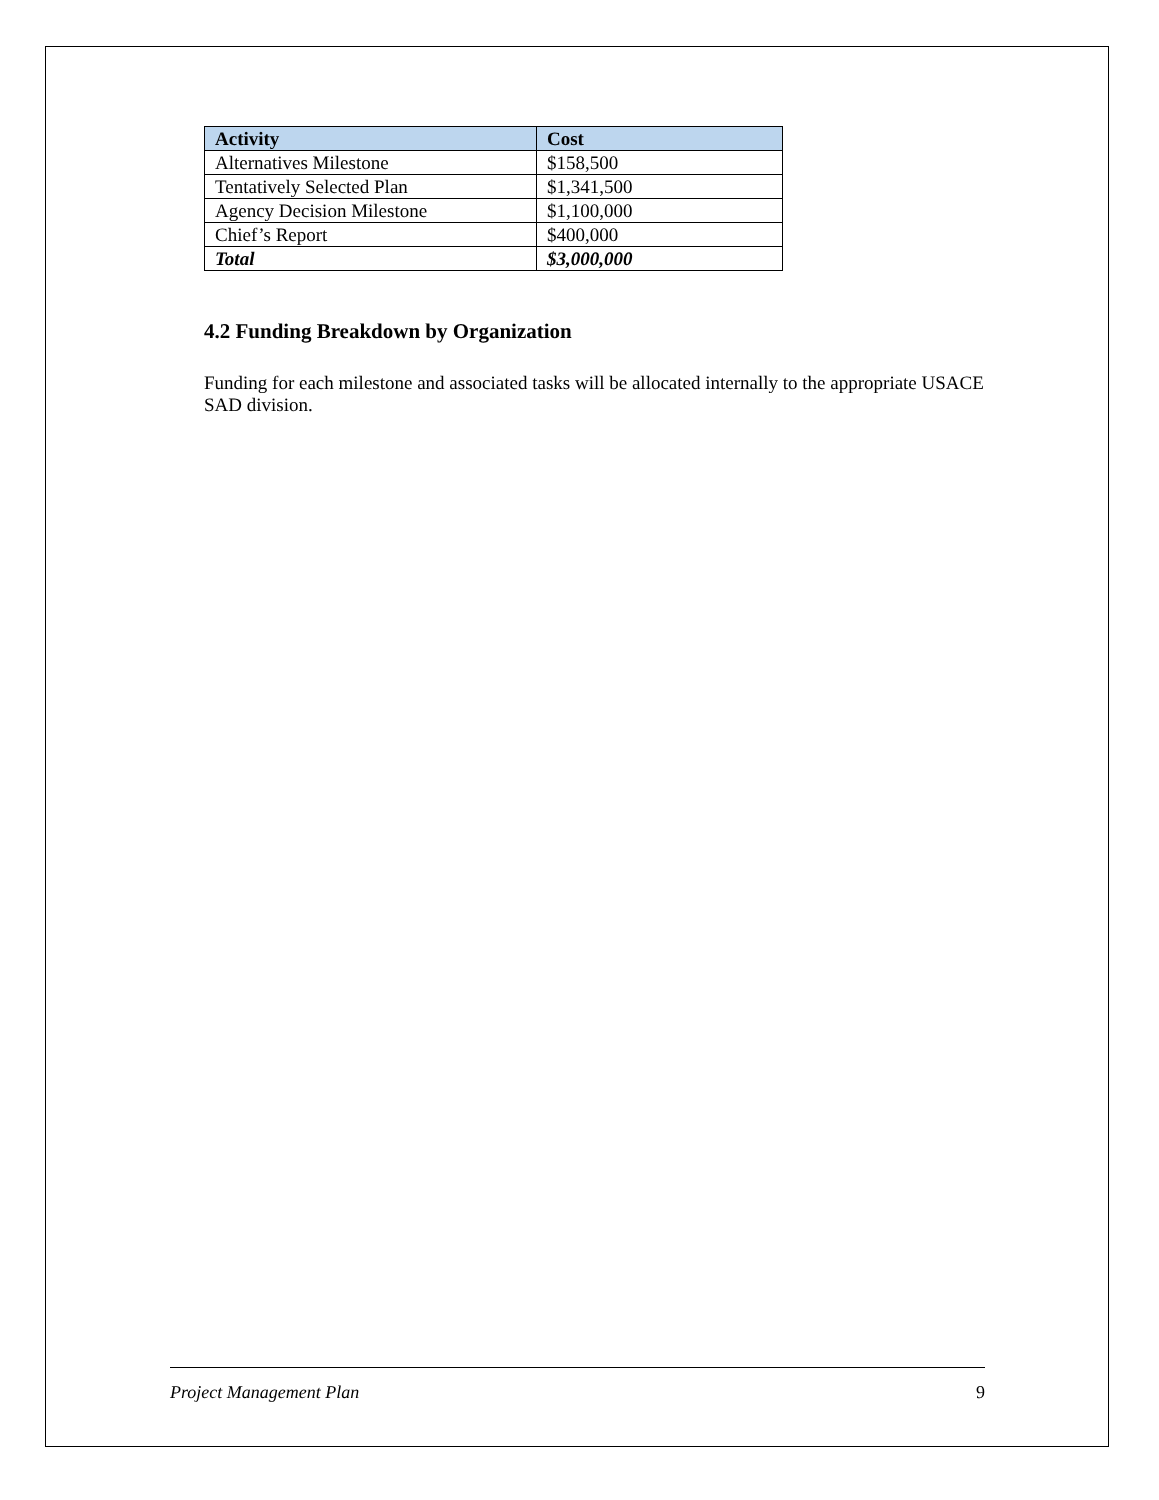| Activity | Cost |
| --- | --- |
| Alternatives Milestone | $158,500 |
| Tentatively Selected Plan | $1,341,500 |
| Agency Decision Milestone | $1,100,000 |
| Chief’s Report | $400,000 |
| Total | $3,000,000 |
4.2 Funding Breakdown by Organization
Funding for each milestone and associated tasks will be allocated internally to the appropriate USACE SAD division.
Project Management Plan 9